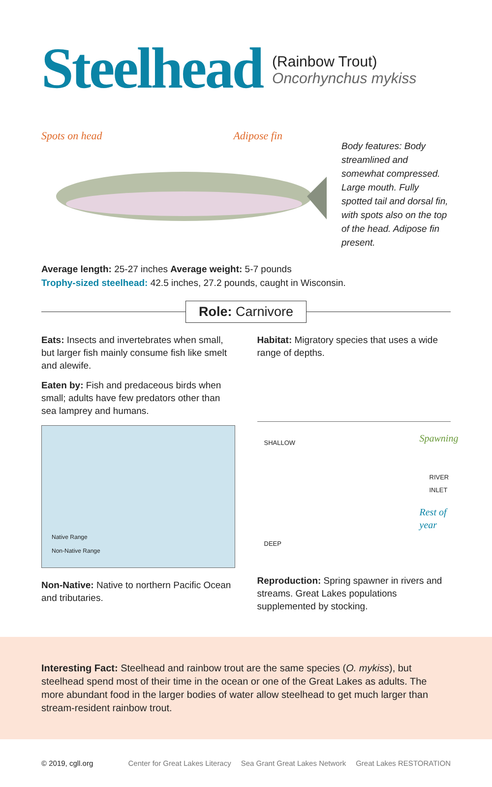Steelhead
(Rainbow Trout)
Oncorhynchus mykiss
Spots on head Adipose fin
Body features: Body streamlined and somewhat compressed. Large mouth. Fully spotted tail and dorsal fin, with spots also on the top of the head. Adipose fin present.
Average length: 25-27 inches Average weight: 5-7 pounds
Trophy-sized steelhead: 42.5 inches, 27.2 pounds, caught in Wisconsin.
Role: Carnivore
Eats: Insects and invertebrates when small, but larger fish mainly consume fish like smelt and alewife.
Eaten by: Fish and predaceous birds when small; adults have few predators other than sea lamprey and humans.
Native Range
Non-Native Range
Non-Native: Native to northern Pacific Ocean and tributaries.
Habitat: Migratory species that uses a wide range of depths.
SHALLOW
Spawning
RIVER INLET
Rest of year
DEEP
Reproduction: Spring spawner in rivers and streams. Great Lakes populations supplemented by stocking.
Interesting Fact: Steelhead and rainbow trout are the same species (O. mykiss), but steelhead spend most of their time in the ocean or one of the Great Lakes as adults. The more abundant food in the larger bodies of water allow steelhead to get much larger than stream-resident rainbow trout.
© 2019, cgll.org
Center for Great Lakes Literacy Sea Grant Great Lakes Network Great Lakes RESTORATION